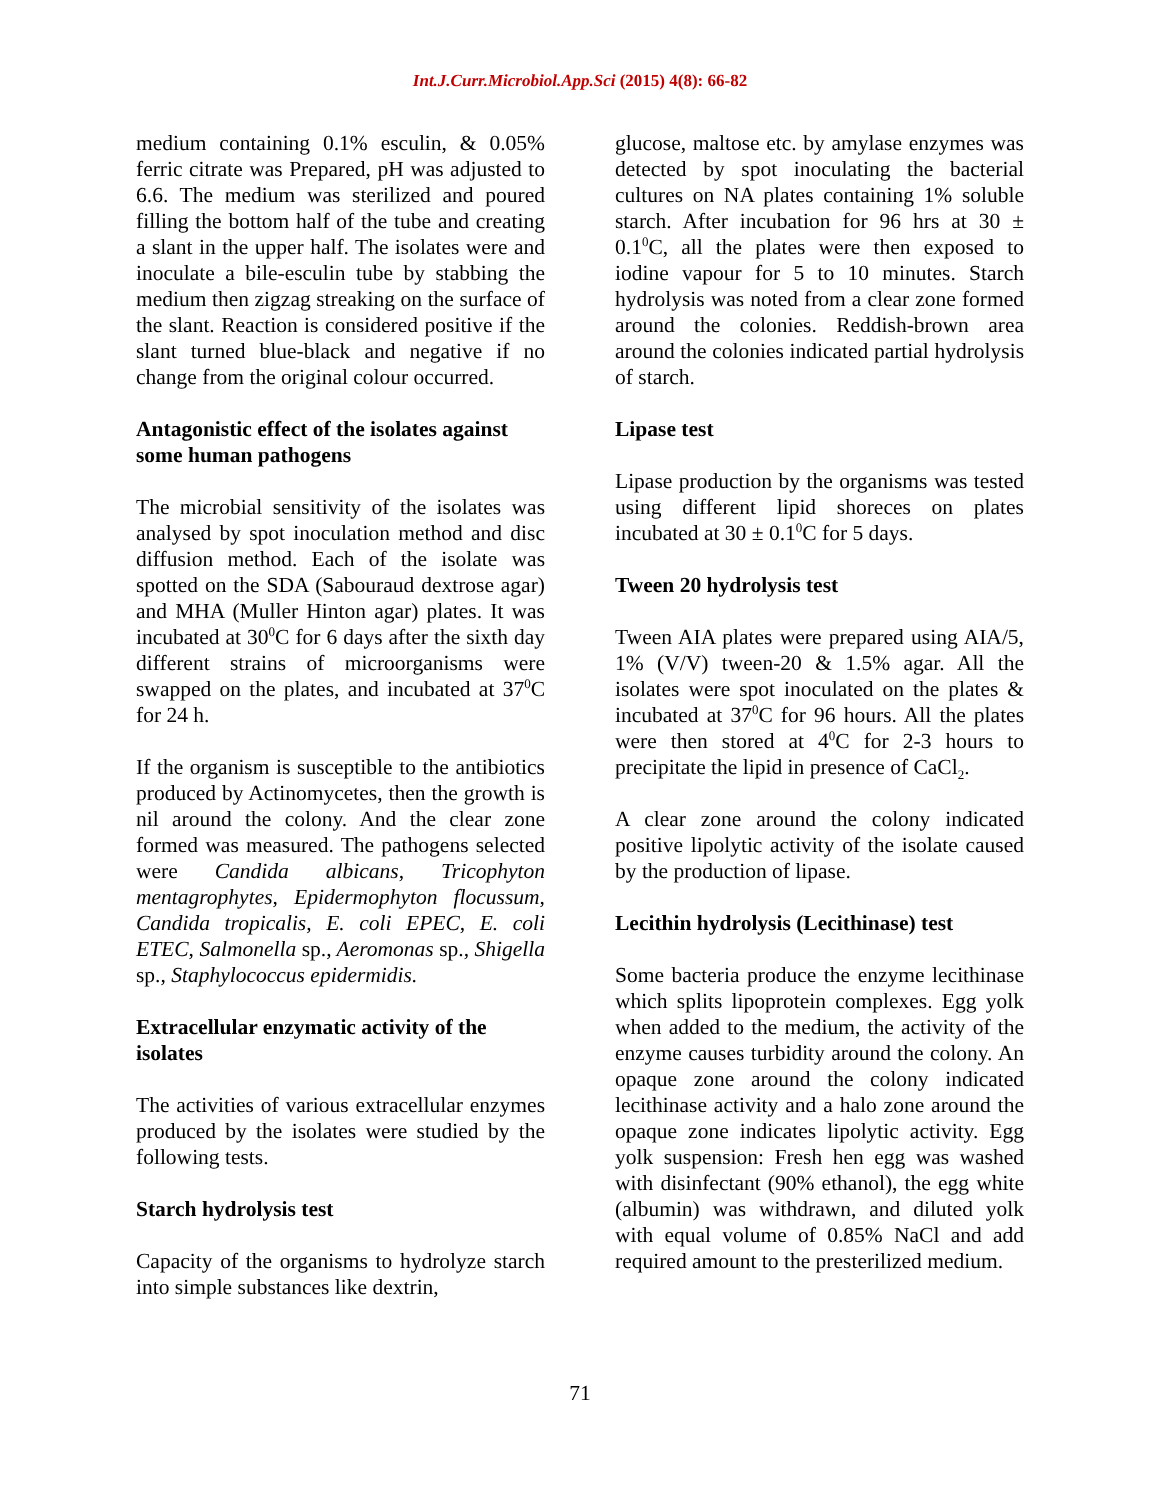Int.J.Curr.Microbiol.App.Sci (2015) 4(8): 66-82
medium containing 0.1% esculin, & 0.05% ferric citrate was Prepared, pH was adjusted to 6.6. The medium was sterilized and poured filling the bottom half of the tube and creating a slant in the upper half. The isolates were and inoculate a bile-esculin tube by stabbing the medium then zigzag streaking on the surface of the slant. Reaction is considered positive if the slant turned blue-black and negative if no change from the original colour occurred.
Antagonistic effect of the isolates against some human pathogens
The microbial sensitivity of the isolates was analysed by spot inoculation method and disc diffusion method. Each of the isolate was spotted on the SDA (Sabouraud dextrose agar) and MHA (Muller Hinton agar) plates. It was incubated at 30<sup>0</sup>C for 6 days after the sixth day different strains of microorganisms were swapped on the plates, and incubated at 37<sup>0</sup>C for 24 h.
If the organism is susceptible to the antibiotics produced by Actinomycetes, then the growth is nil around the colony. And the clear zone formed was measured. The pathogens selected were Candida albicans, Tricophyton mentagrophytes, Epidermophyton flocussum, Candida tropicalis, E. coli EPEC, E. coli ETEC, Salmonella sp., Aeromonas sp., Shigella sp., Staphylococcus epidermidis.
Extracellular enzymatic activity of the isolates
The activities of various extracellular enzymes produced by the isolates were studied by the following tests.
Starch hydrolysis test
Capacity of the organisms to hydrolyze starch into simple substances like dextrin,
glucose, maltose etc. by amylase enzymes was detected by spot inoculating the bacterial cultures on NA plates containing 1% soluble starch. After incubation for 96 hrs at 30 ± 0.1<sup>0</sup>C, all the plates were then exposed to iodine vapour for 5 to 10 minutes. Starch hydrolysis was noted from a clear zone formed around the colonies. Reddish-brown area around the colonies indicated partial hydrolysis of starch.
Lipase test
Lipase production by the organisms was tested using different lipid shoreces on plates incubated at 30 ± 0.1<sup>0</sup>C for 5 days.
Tween 20 hydrolysis test
Tween AIA plates were prepared using AIA/5, 1% (V/V) tween-20 & 1.5% agar. All the isolates were spot inoculated on the plates & incubated at 37<sup>0</sup>C for 96 hours. All the plates were then stored at 4<sup>0</sup>C for 2-3 hours to precipitate the lipid in presence of CaCl<sub>2</sub>.
A clear zone around the colony indicated positive lipolytic activity of the isolate caused by the production of lipase.
Lecithin hydrolysis (Lecithinase) test
Some bacteria produce the enzyme lecithinase which splits lipoprotein complexes. Egg yolk when added to the medium, the activity of the enzyme causes turbidity around the colony. An opaque zone around the colony indicated lecithinase activity and a halo zone around the opaque zone indicates lipolytic activity. Egg yolk suspension: Fresh hen egg was washed with disinfectant (90% ethanol), the egg white (albumin) was withdrawn, and diluted yolk with equal volume of 0.85% NaCl and add required amount to the presterilized medium.
71